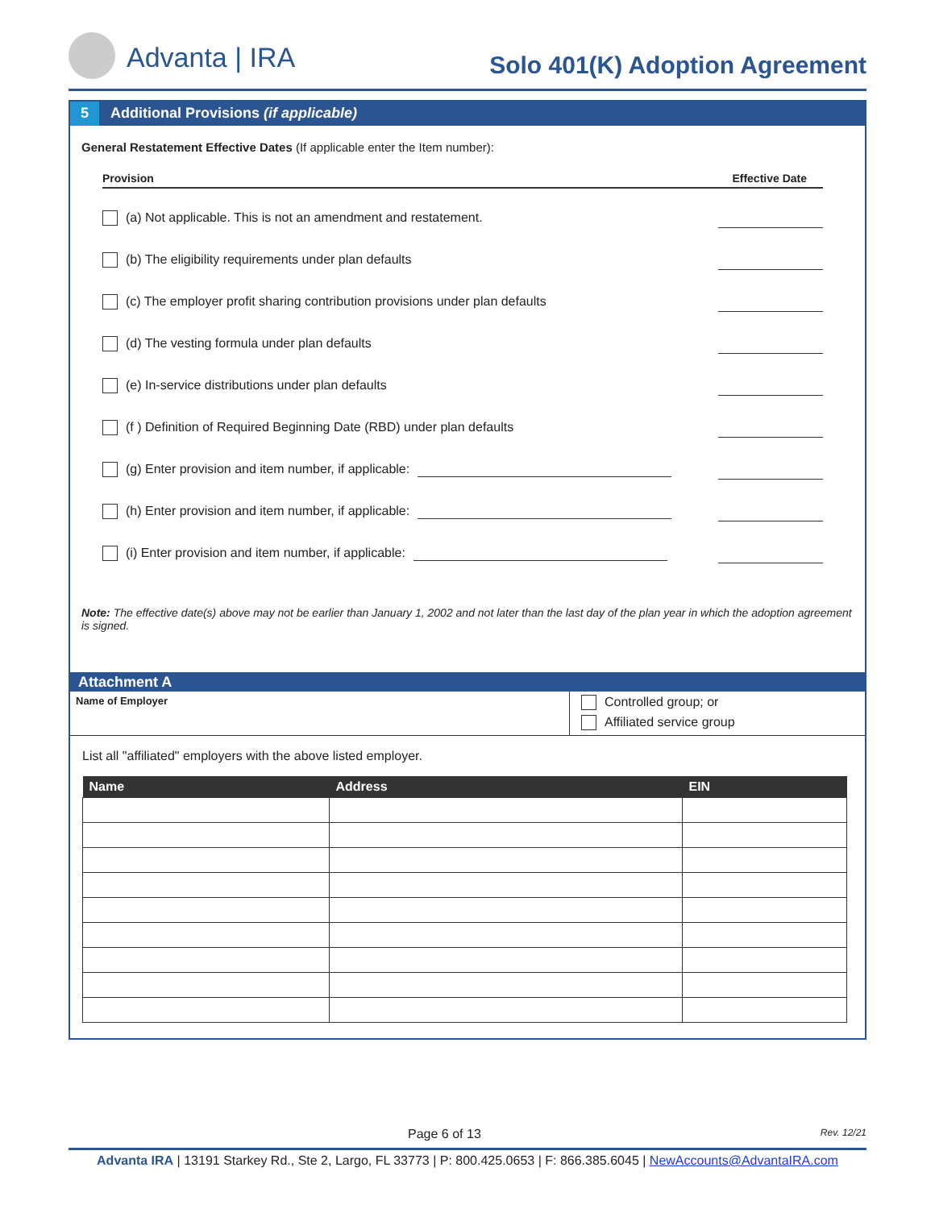Advanta | IRA
Solo 401(K) Adoption Agreement
5 Additional Provisions (if applicable)
General Restatement Effective Dates (If applicable enter the Item number):
Provision Effective Date
(a) Not applicable. This is not an amendment and restatement.
(b) The eligibility requirements under plan defaults
(c) The employer profit sharing contribution provisions under plan defaults
(d) The vesting formula under plan defaults
(e) In-service distributions under plan defaults
(f ) Definition of Required Beginning Date (RBD) under plan defaults
(g) Enter provision and item number, if applicable:
(h) Enter provision and item number, if applicable:
(i) Enter provision and item number, if applicable:
Note: The effective date(s) above may not be earlier than January 1, 2002 and not later than the last day of the plan year in which the adoption agreement is signed.
Attachment A
Name of Employer
Controlled group; or
Affiliated service group
List all "affiliated" employers with the above listed employer.
| Name | Address | EIN |
| --- | --- | --- |
Page 6 of 13 Rev. 12/21
Advanta IRA | 13191 Starkey Rd., Ste 2, Largo, FL 33773 | P: 800.425.0653 | F: 866.385.6045 | NewAccounts@AdvantaIRA.com